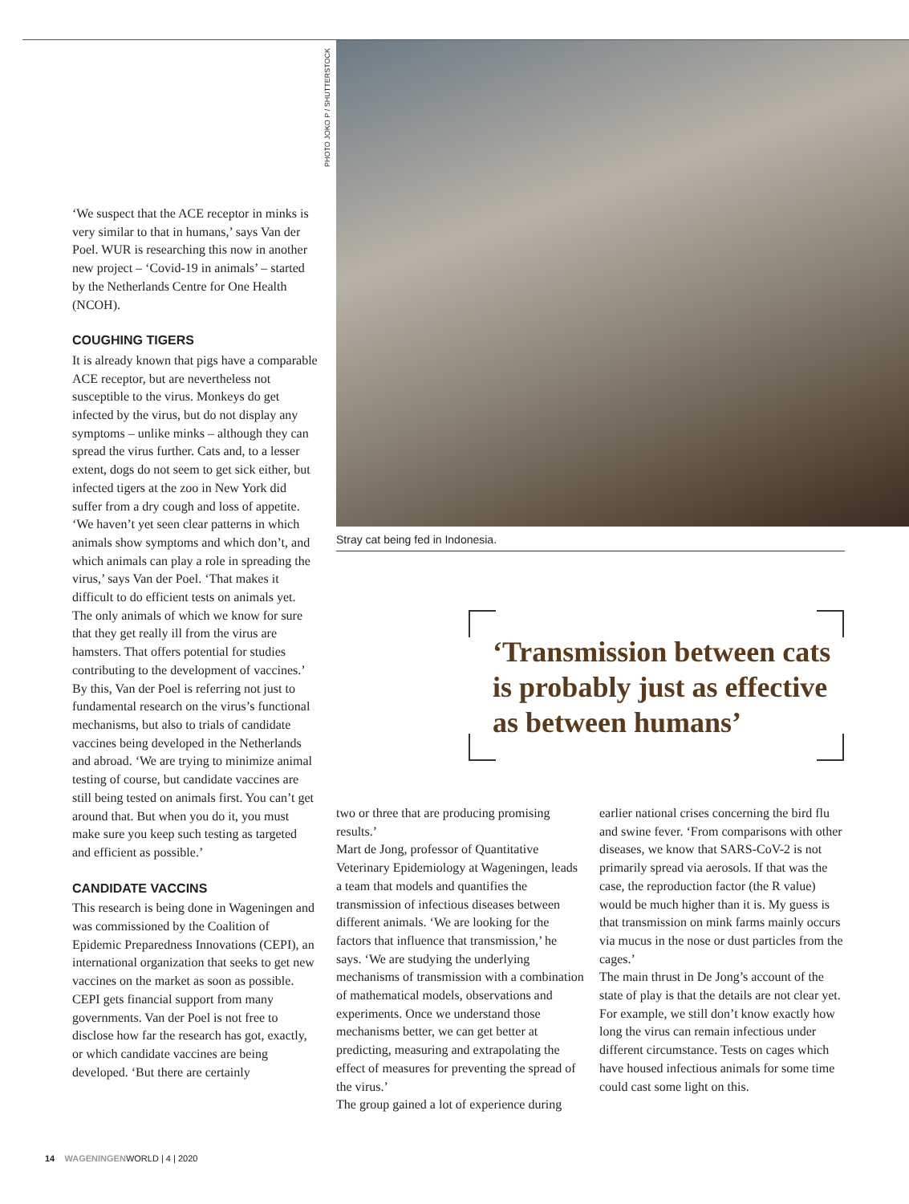‘We suspect that the ACE receptor in minks is very similar to that in humans,’ says Van der Poel. WUR is researching this now in another new project – ‘Covid-19 in animals’ – started by the Netherlands Centre for One Health (NCOH).
COUGHING TIGERS
It is already known that pigs have a comparable ACE receptor, but are nevertheless not susceptible to the virus. Monkeys do get infected by the virus, but do not display any symptoms – unlike minks – although they can spread the virus further. Cats and, to a lesser extent, dogs do not seem to get sick either, but infected tigers at the zoo in New York did suffer from a dry cough and loss of appetite. ‘We haven’t yet seen clear patterns in which animals show symptoms and which don’t, and which animals can play a role in spreading the virus,’ says Van der Poel. ‘That makes it difficult to do efficient tests on animals yet. The only animals of which we know for sure that they get really ill from the virus are hamsters. That offers potential for studies contributing to the development of vaccines.’
By this, Van der Poel is referring not just to fundamental research on the virus’s functional mechanisms, but also to trials of candidate vaccines being developed in the Netherlands and abroad. ‘We are trying to minimize animal testing of course, but candidate vaccines are still being tested on animals first. You can’t get around that. But when you do it, you must make sure you keep such testing as targeted and efficient as possible.’
CANDIDATE VACCINS
This research is being done in Wageningen and was commissioned by the Coalition of Epidemic Preparedness Innovations (CEPI), an international organization that seeks to get new vaccines on the market as soon as possible. CEPI gets financial support from many governments. Van der Poel is not free to disclose how far the research has got, exactly, or which candidate vaccines are being developed. ‘But there are certainly
PHOTO JOKO P / SHUTTERSTOCK
Stray cat being fed in Indonesia.
‘Transmission between cats is probably just as effective as between humans’
two or three that are producing promising results.’
Mart de Jong, professor of Quantitative Veterinary Epidemiology at Wageningen, leads a team that models and quantifies the transmission of infectious diseases between different animals. ‘We are looking for the factors that influence that transmission,’ he says. ‘We are studying the underlying mechanisms of transmission with a combination of mathematical models, observations and experiments. Once we understand those mechanisms better, we can get better at predicting, measuring and extrapolating the effect of measures for preventing the spread of the virus.’
The group gained a lot of experience during
earlier national crises concerning the bird flu and swine fever. ‘From comparisons with other diseases, we know that SARS-CoV-2 is not primarily spread via aerosols. If that was the case, the reproduction factor (the R value) would be much higher than it is. My guess is that transmission on mink farms mainly occurs via mucus in the nose or dust particles from the cages.’
The main thrust in De Jong’s account of the state of play is that the details are not clear yet. For example, we still don’t know exactly how long the virus can remain infectious under different circumstance. Tests on cages which have housed infectious animals for some time could cast some light on this.
14 WAGENINGENWORLD | 4 | 2020